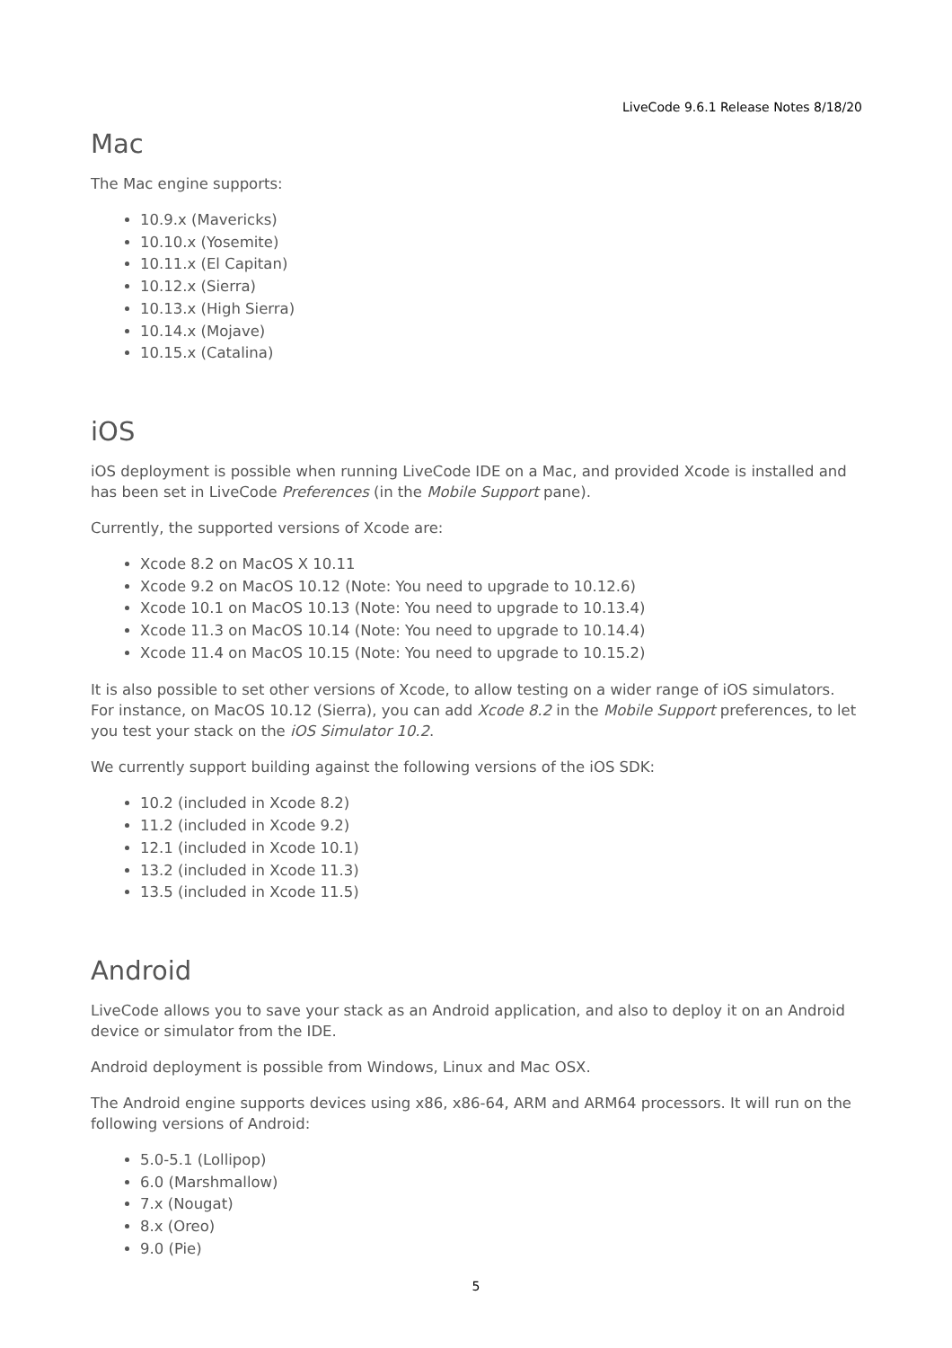LiveCode 9.6.1 Release Notes 8/18/20
Mac
The Mac engine supports:
10.9.x (Mavericks)
10.10.x (Yosemite)
10.11.x (El Capitan)
10.12.x (Sierra)
10.13.x (High Sierra)
10.14.x (Mojave)
10.15.x (Catalina)
iOS
iOS deployment is possible when running LiveCode IDE on a Mac, and provided Xcode is installed and has been set in LiveCode Preferences (in the Mobile Support pane).
Currently, the supported versions of Xcode are:
Xcode 8.2 on MacOS X 10.11
Xcode 9.2 on MacOS 10.12 (Note: You need to upgrade to 10.12.6)
Xcode 10.1 on MacOS 10.13 (Note: You need to upgrade to 10.13.4)
Xcode 11.3 on MacOS 10.14 (Note: You need to upgrade to 10.14.4)
Xcode 11.4 on MacOS 10.15 (Note: You need to upgrade to 10.15.2)
It is also possible to set other versions of Xcode, to allow testing on a wider range of iOS simulators. For instance, on MacOS 10.12 (Sierra), you can add Xcode 8.2 in the Mobile Support preferences, to let you test your stack on the iOS Simulator 10.2.
We currently support building against the following versions of the iOS SDK:
10.2 (included in Xcode 8.2)
11.2 (included in Xcode 9.2)
12.1 (included in Xcode 10.1)
13.2 (included in Xcode 11.3)
13.5 (included in Xcode 11.5)
Android
LiveCode allows you to save your stack as an Android application, and also to deploy it on an Android device or simulator from the IDE.
Android deployment is possible from Windows, Linux and Mac OSX.
The Android engine supports devices using x86, x86-64, ARM and ARM64 processors. It will run on the following versions of Android:
5.0-5.1 (Lollipop)
6.0 (Marshmallow)
7.x (Nougat)
8.x (Oreo)
9.0 (Pie)
5